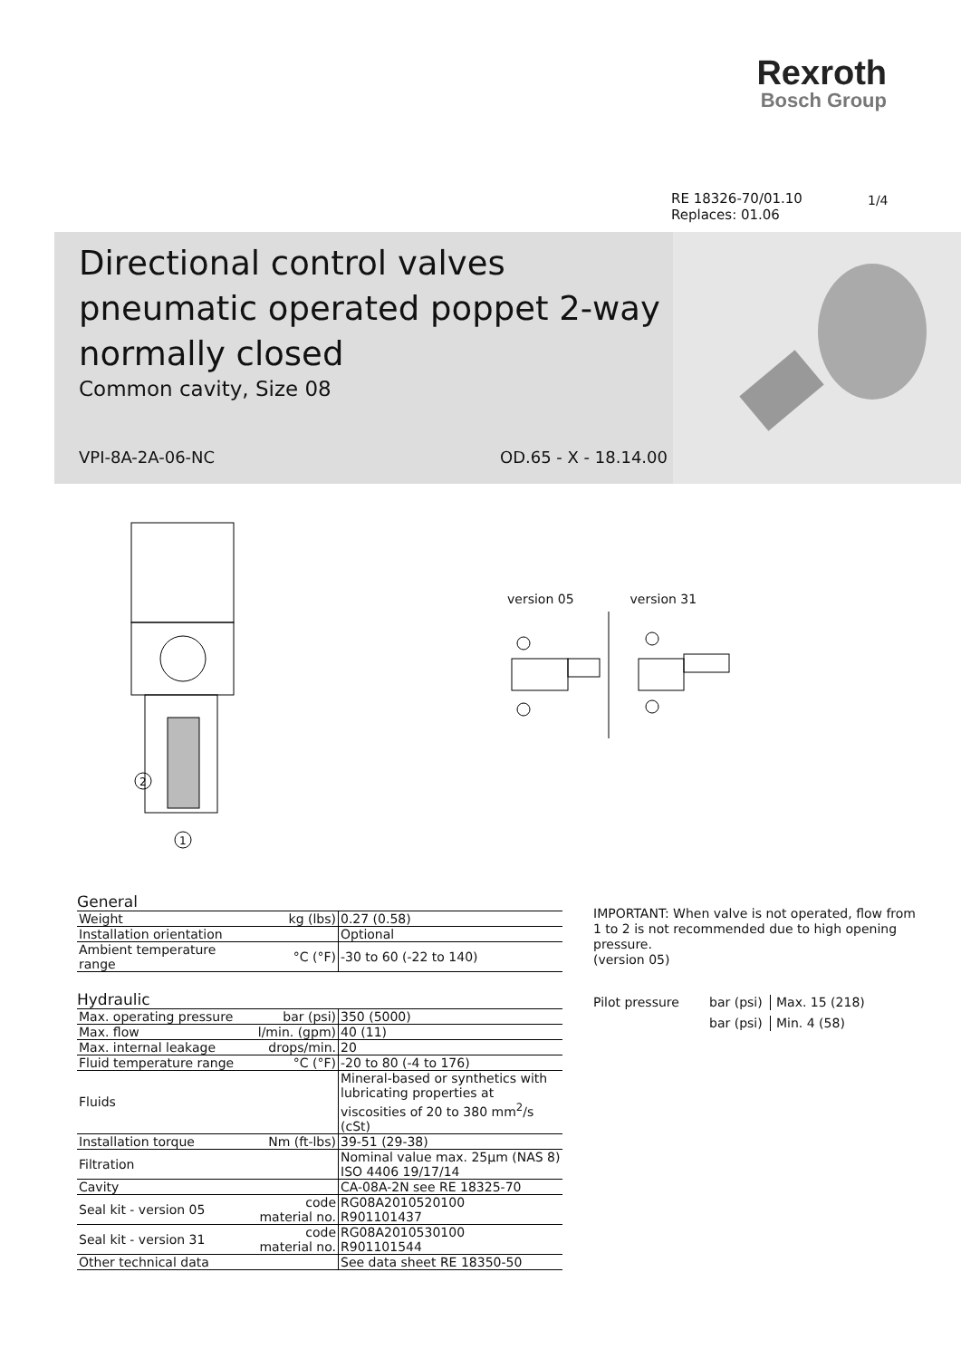Rexroth
Bosch Group
RE 18326-70/01.10
Replaces: 01.06
1/4
Directional control valves
pneumatic operated poppet 2-way
normally closed
Common cavity, Size 08
VPI-8A-2A-06-NC OD.65 - X - 18.14.00
2
1
version 05 version 31
General
| Weight | kg (lbs) | 0.27 (0.58) |
| Installation orientation | | Optional |
| Ambient temperature range | °C (°F) | -30 to 60 (-22 to 140) |
Hydraulic
| Max. operating pressure | bar (psi) | 350 (5000) |
| Max. flow | l/min. (gpm) | 40 (11) |
| Max. internal leakage | drops/min. | 20 |
| Fluid temperature range | °C (°F) | -20 to 80 (-4 to 176) |
| Fluids | | Mineral-based or synthetics with lubricating properties at viscosities of 20 to 380 mm<sup>2</sup>/s (cSt) |
| Installation torque | Nm (ft-lbs) | 39-51 (29-38) |
| Filtration | | Nominal value max. 25µm (NAS 8) ISO 4406 19/17/14 |
| Cavity | | CA-08A-2N see RE 18325-70 |
| Seal kit - version 05 | code material no. | RG08A2010520100 R901101437 |
| Seal kit - version 31 | code material no. | RG08A2010530100 R901101544 |
| Other technical data | | See data sheet RE 18350-50 |
IMPORTANT: When valve is not operated, flow from 1 to 2 is not recommended due to high opening pressure.
(version 05)
Pilot pressure bar (psi) Max. 15 (218) bar (psi) Min. 4 (58)